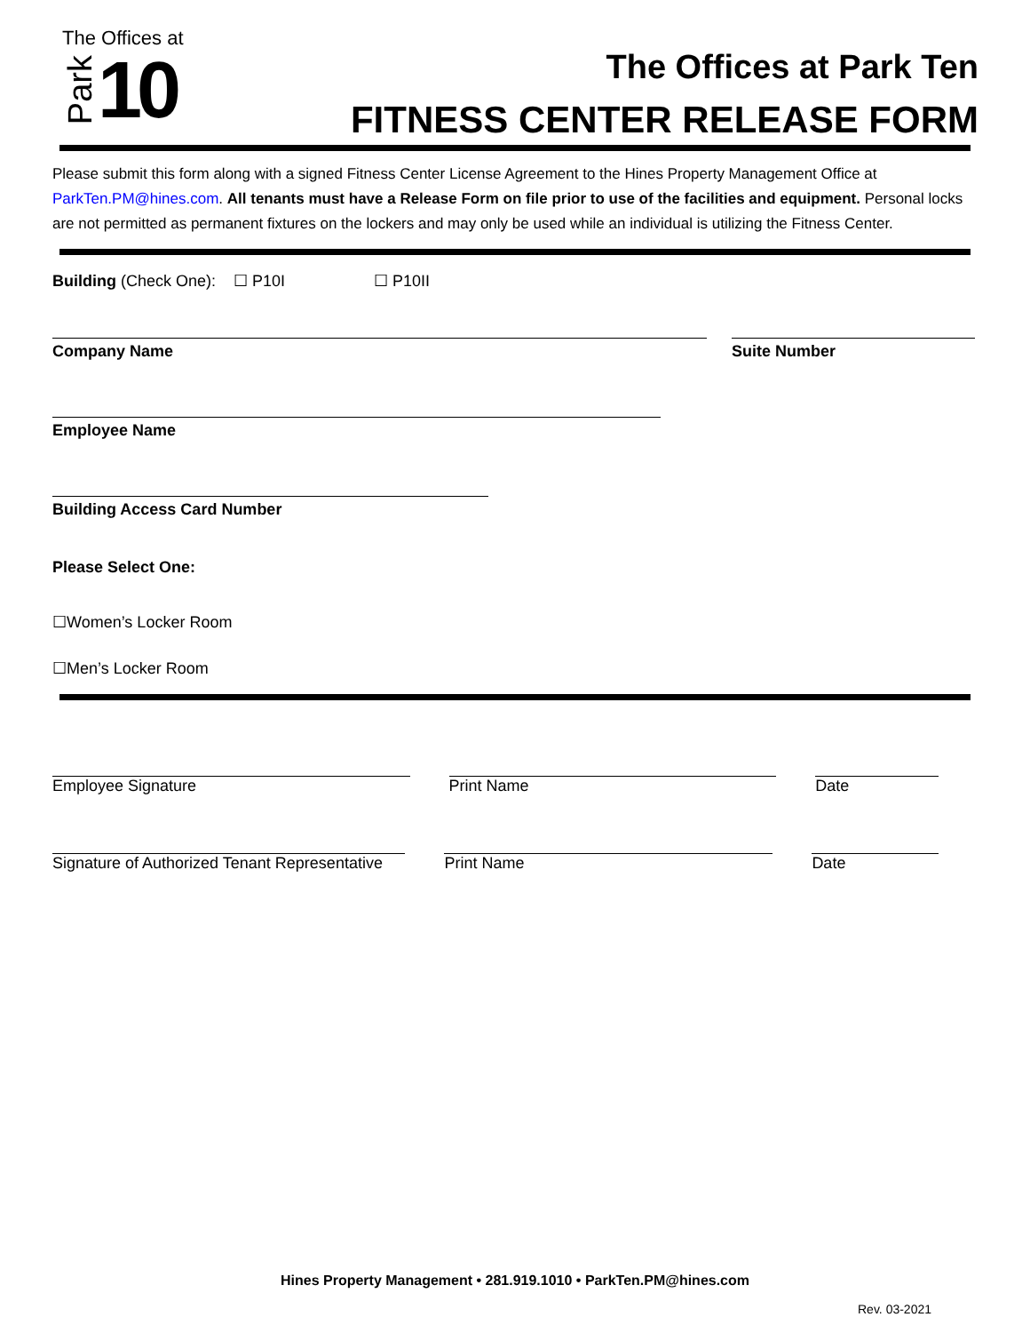The Offices at
Park 10
The Offices at Park Ten
FITNESS CENTER RELEASE FORM
Please submit this form along with a signed Fitness Center License Agreement to the Hines Property Management Office at ParkTen.PM@hines.com. All tenants must have a Release Form on file prior to use of the facilities and equipment. Personal locks are not permitted as permanent fixtures on the lockers and may only be used while an individual is utilizing the Fitness Center.
Building (Check One): ☐ P10I ☐ P10II
Company Name Suite Number
Employee Name
Building Access Card Number
Please Select One:
☐Women’s Locker Room
☐Men’s Locker Room
Employee Signature Print Name Date
Signature of Authorized Tenant Representative
Print Name Date
Hines Property Management • 281.919.1010 • ParkTen.PM@hines.com
Rev. 03-2021